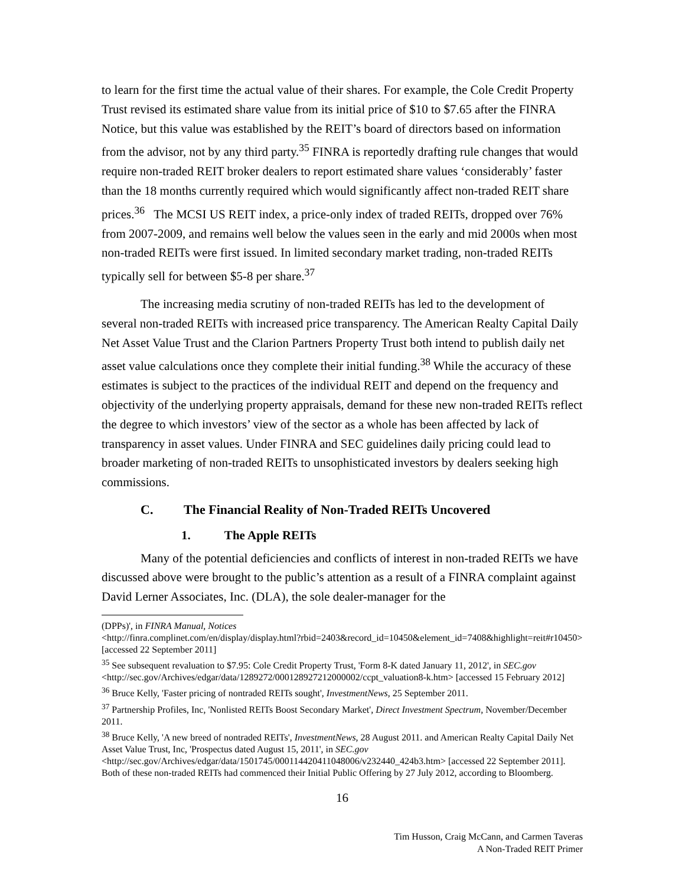to learn for the first time the actual value of their shares. For example, the Cole Credit Property Trust revised its estimated share value from its initial price of $10 to $7.65 after the FINRA Notice, but this value was established by the REIT’s board of directors based on information from the advisor, not by any third party.<sup>35</sup> FINRA is reportedly drafting rule changes that would require non-traded REIT broker dealers to report estimated share values ‘considerably’ faster than the 18 months currently required which would significantly affect non-traded REIT share prices.<sup>36</sup> The MCSI US REIT index, a price-only index of traded REITs, dropped over 76% from 2007-2009, and remains well below the values seen in the early and mid 2000s when most non-traded REITs were first issued. In limited secondary market trading, non-traded REITs typically sell for between $5-8 per share.<sup>37</sup>
The increasing media scrutiny of non-traded REITs has led to the development of several non-traded REITs with increased price transparency. The American Realty Capital Daily Net Asset Value Trust and the Clarion Partners Property Trust both intend to publish daily net asset value calculations once they complete their initial funding.<sup>38</sup> While the accuracy of these estimates is subject to the practices of the individual REIT and depend on the frequency and objectivity of the underlying property appraisals, demand for these new non-traded REITs reflect the degree to which investors’ view of the sector as a whole has been affected by lack of transparency in asset values. Under FINRA and SEC guidelines daily pricing could lead to broader marketing of non-traded REITs to unsophisticated investors by dealers seeking high commissions.
C. The Financial Reality of Non-Traded REITs Uncovered
1. The Apple REITs
Many of the potential deficiencies and conflicts of interest in non-traded REITs we have discussed above were brought to the public’s attention as a result of a FINRA complaint against David Lerner Associates, Inc. (DLA), the sole dealer-manager for the
(DPPs)', in FINRA Manual, Notices
<http://finra.complinet.com/en/display/display.html?rbid=2403&record_id=10450&element_id=7408&highlight=reit#r10450> [accessed 22 September 2011]
<sup>35</sup> See subsequent revaluation to $7.95: Cole Credit Property Trust, 'Form 8-K dated January 11, 2012', in SEC.gov <http://sec.gov/Archives/edgar/data/1289272/000128927212000002/ccpt_valuation8-k.htm> [accessed 15 February 2012]
<sup>36</sup> Bruce Kelly, 'Faster pricing of nontraded REITs sought', InvestmentNews, 25 September 2011.
<sup>37</sup> Partnership Profiles, Inc, 'Nonlisted REITs Boost Secondary Market', Direct Investment Spectrum, November/December 2011.
<sup>38</sup> Bruce Kelly, 'A new breed of nontraded REITs', InvestmentNews, 28 August 2011. and American Realty Capital Daily Net Asset Value Trust, Inc, 'Prospectus dated August 15, 2011', in SEC.gov <http://sec.gov/Archives/edgar/data/1501745/000114420411048006/v232440_424b3.htm> [accessed 22 September 2011]. Both of these non-traded REITs had commenced their Initial Public Offering by 27 July 2012, according to Bloomberg.
16
Tim Husson, Craig McCann, and Carmen Taveras
A Non-Traded REIT Primer